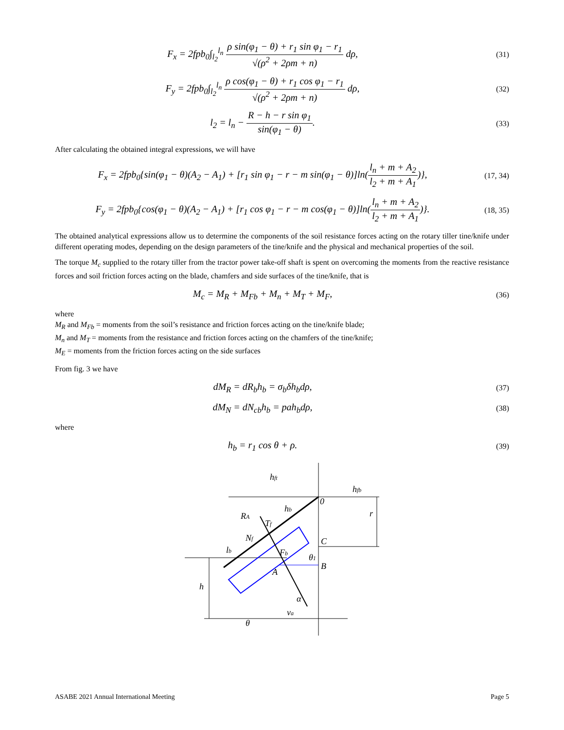F<sub>x</sub> = 2fpb<sub>0</sub>∫<sub>l<sub>2</sub></sub><sup>l<sub>n</sub></sup> ρ sin(φ<sub>1</sub> − θ) + r<sub>1</sub> sin φ<sub>1</sub> − r<sub>1</sub> √(ρ<sup>2</sup> + 2ρm + n) dρ,
(31)
F<sub>y</sub> = 2fpb<sub>0</sub>∫<sub>l<sub>2</sub></sub><sup>l<sub>n</sub></sup> ρ cos(φ<sub>1</sub> − θ) + r<sub>1</sub> cos φ<sub>1</sub> − r<sub>1</sub> √(ρ<sup>2</sup> + 2ρm + n) dρ,
(32)
l<sub>2</sub> = l<sub>n</sub> − R − h − r sin φ<sub>1</sub> sin(φ<sub>1</sub> − θ).
(33)
After calculating the obtained integral expressions, we will have
F<sub>x</sub> = 2fpb<sub>0</sub>{sin(φ<sub>1</sub> − θ)(A<sub>2</sub> − A<sub>1</sub>) + [r<sub>1</sub> sin φ<sub>1</sub> − r − m sin(φ<sub>1</sub> − θ)]ln(l<sub>n</sub> + m + A<sub>2</sub> l<sub>2</sub> + m + A<sub>1</sub>)},
(17, 34)
F<sub>y</sub> = 2fpb<sub>0</sub>{cos(φ<sub>1</sub> − θ)(A<sub>2</sub> − A<sub>1</sub>) + [r<sub>1</sub> cos φ<sub>1</sub> − r − m cos(φ<sub>1</sub> − θ)]ln(l<sub>n</sub> + m + A<sub>2</sub> l<sub>2</sub> + m + A<sub>1</sub>)}.
(18, 35)
The obtained analytical expressions allow us to determine the components of the soil resistance forces acting on the rotary tiller tine/knife under different operating modes, depending on the design parameters of the tine/knife and the physical and mechanical properties of the soil.
The torque M<sub>c</sub> supplied to the rotary tiller from the tractor power take-off shaft is spent on overcoming the moments from the reactive resistance forces and soil friction forces acting on the blade, chamfers and side surfaces of the tine/knife, that is
M<sub>c</sub> = M<sub>R</sub> + M<sub>Fb</sub> + M<sub>n</sub> + M<sub>T</sub> + M<sub>F</sub>,
(36)
where
M<sub>R</sub> and M<sub>Fb</sub> = moments from the soil’s resistance and friction forces acting on the tine/knife blade;
M<sub>n</sub> and M<sub>T</sub> = moments from the resistance and friction forces acting on the chamfers of the tine/knife;
M<sub>E</sub> = moments from the friction forces acting on the side surfaces
From fig. 3 we have
dM<sub>R</sub> = dR<sub>b</sub>h<sub>b</sub> = σ<sub>b</sub>δh<sub>b</sub>dρ,
(37)
dM<sub>N</sub> = dN<sub>cb</sub>h<sub>b</sub> = pah<sub>b</sub>dρ,
(38)
where
h<sub>b</sub> = r<sub>1</sub> cos θ + ρ.
(39)
hft
hfb
hb
RA
Tf
Nf
lb
C
B
θ1
A
Fb
h
r
α
va
θ
0
ASABE 2021 Annual International Meeting Page 5